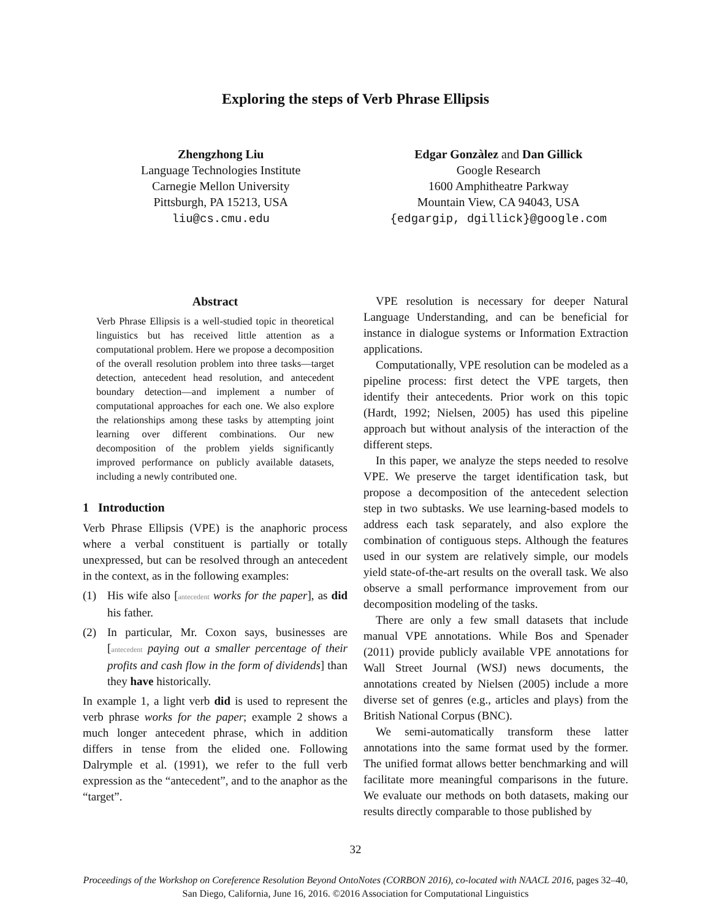Exploring the steps of Verb Phrase Ellipsis
Zhengzhong Liu
Language Technologies Institute
Carnegie Mellon University
Pittsburgh, PA 15213, USA
liu@cs.cmu.edu
Edgar Gonzàlez and Dan Gillick
Google Research
1600 Amphitheatre Parkway
Mountain View, CA 94043, USA
{edgargip, dgillick}@google.com
Abstract
Verb Phrase Ellipsis is a well-studied topic in theoretical linguistics but has received little attention as a computational problem. Here we propose a decomposition of the overall resolution problem into three tasks—target detection, antecedent head resolution, and antecedent boundary detection—and implement a number of computational approaches for each one. We also explore the relationships among these tasks by attempting joint learning over different combinations. Our new decomposition of the problem yields significantly improved performance on publicly available datasets, including a newly contributed one.
1 Introduction
Verb Phrase Ellipsis (VPE) is the anaphoric process where a verbal constituent is partially or totally unexpressed, but can be resolved through an antecedent in the context, as in the following examples:
(1) His wife also [antecedent works for the paper], as did his father.
(2) In particular, Mr. Coxon says, businesses are [antecedent paying out a smaller percentage of their profits and cash flow in the form of dividends] than they have historically.
In example 1, a light verb did is used to represent the verb phrase works for the paper; example 2 shows a much longer antecedent phrase, which in addition differs in tense from the elided one. Following Dalrymple et al. (1991), we refer to the full verb expression as the “antecedent”, and to the anaphor as the “target”.
VPE resolution is necessary for deeper Natural Language Understanding, and can be beneficial for instance in dialogue systems or Information Extraction applications.
Computationally, VPE resolution can be modeled as a pipeline process: first detect the VPE targets, then identify their antecedents. Prior work on this topic (Hardt, 1992; Nielsen, 2005) has used this pipeline approach but without analysis of the interaction of the different steps.
In this paper, we analyze the steps needed to resolve VPE. We preserve the target identification task, but propose a decomposition of the antecedent selection step in two subtasks. We use learning-based models to address each task separately, and also explore the combination of contiguous steps. Although the features used in our system are relatively simple, our models yield state-of-the-art results on the overall task. We also observe a small performance improvement from our decomposition modeling of the tasks.
There are only a few small datasets that include manual VPE annotations. While Bos and Spenader (2011) provide publicly available VPE annotations for Wall Street Journal (WSJ) news documents, the annotations created by Nielsen (2005) include a more diverse set of genres (e.g., articles and plays) from the British National Corpus (BNC).
We semi-automatically transform these latter annotations into the same format used by the former. The unified format allows better benchmarking and will facilitate more meaningful comparisons in the future. We evaluate our methods on both datasets, making our results directly comparable to those published by
32
Proceedings of the Workshop on Coreference Resolution Beyond OntoNotes (CORBON 2016), co-located with NAACL 2016, pages 32–40,
San Diego, California, June 16, 2016. ©2016 Association for Computational Linguistics